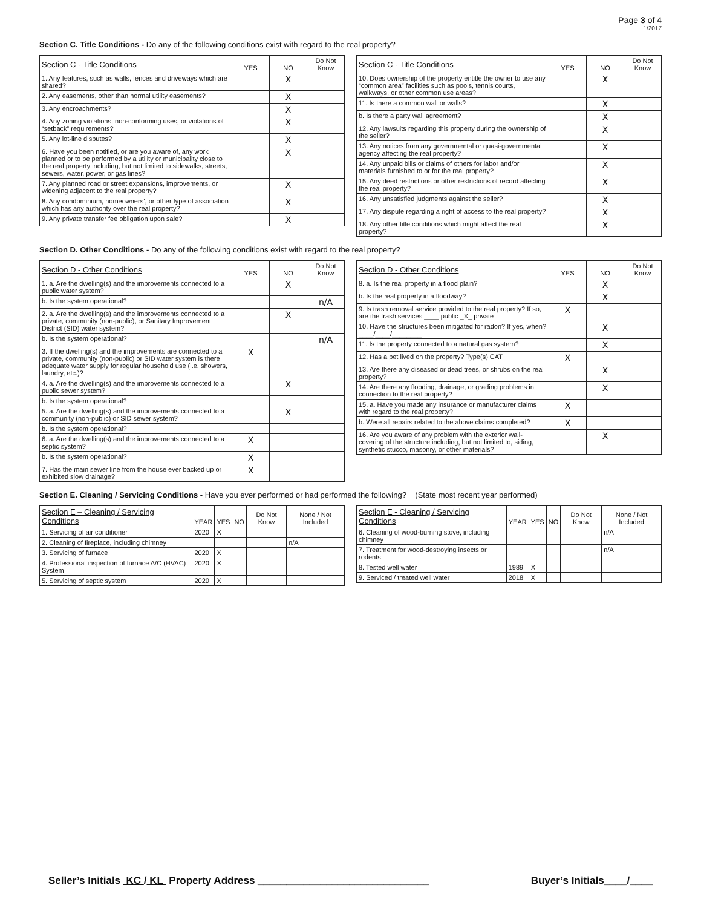Page 3 of 4
1/2017
Section C. Title Conditions - Do any of the following conditions exist with regard to the real property?
| Section C - Title Conditions | YES | NO | Do Not Know |
| --- | --- | --- | --- |
| 1. Any features, such as walls, fences and driveways which are shared? | | X | |
| 2. Any easements, other than normal utility easements? | | X | |
| 3. Any encroachments? | | X | |
| 4. Any zoning violations, non-conforming uses, or violations of “setback” requirements? | | X | |
| 5. Any lot-line disputes? | | X | |
| 6. Have you been notified, or are you aware of, any work planned or to be performed by a utility or municipality close to the real property including, but not limited to sidewalks, streets, sewers, water, power, or gas lines? | | X | |
| 7. Any planned road or street expansions, improvements, or widening adjacent to the real property? | | X | |
| 8. Any condominium, homeowners’, or other type of association which has any authority over the real property? | | X | |
| 9. Any private transfer fee obligation upon sale? | | X | |
| Section C - Title Conditions | YES | NO | Do Not Know |
| --- | --- | --- | --- |
| 10. Does ownership of the property entitle the owner to use any “common area” facilities such as pools, tennis courts, walkways, or other common use areas? | | X | |
| 11. Is there a common wall or walls? | | X | |
| b. Is there a party wall agreement? | | X | |
| 12. Any lawsuits regarding this property during the ownership of the seller? | | X | |
| 13. Any notices from any governmental or quasi-governmental agency affecting the real property? | | X | |
| 14. Any unpaid bills or claims of others for labor and/or materials furnished to or for the real property? | | X | |
| 15. Any deed restrictions or other restrictions of record affecting the real property? | | X | |
| 16. Any unsatisfied judgments against the seller? | | X | |
| 17. Any dispute regarding a right of access to the real property? | | X | |
| 18. Any other title conditions which might affect the real property? | | X | |
Section D. Other Conditions - Do any of the following conditions exist with regard to the real property?
| Section D - Other Conditions | YES | NO | Do Not Know |
| --- | --- | --- | --- |
| 1. a. Are the dwelling(s) and the improvements connected to a public water system? | | X | |
| b. Is the system operational? | | | n/A |
| 2. a. Are the dwelling(s) and the improvements connected to a private, community (non-public), or Sanitary Improvement District (SID) water system? | | X | |
| b. Is the system operational? | | | n/A |
| 3. If the dwelling(s) and the improvements are connected to a private, community (non-public) or SID water system is there adequate water supply for regular household use (i.e. showers, laundry, etc.)? | X | | |
| 4. a. Are the dwelling(s) and the improvements connected to a public sewer system? | | X | |
| b. Is the system operational? | | | |
| 5. a. Are the dwelling(s) and the improvements connected to a community (non-public) or SID sewer system? | | X | |
| b. Is the system operational? | | | |
| 6. a. Are the dwelling(s) and the improvements connected to a septic system? | X | | |
| b. Is the system operational? | X | | |
| 7. Has the main sewer line from the house ever backed up or exhibited slow drainage? | X | | |
| Section D - Other Conditions | YES | NO | Do Not Know |
| --- | --- | --- | --- |
| 8. a. Is the real property in a flood plain? | | X | |
| b. Is the real property in a floodway? | | X | |
| 9. Is trash removal service provided to the real property? If so, are the trash services ____ public _X_ private | X | | |
| 10. Have the structures been mitigated for radon? If yes, when? ____/____/________ | | X | |
| 11. Is the property connected to a natural gas system? | | X | |
| 12. Has a pet lived on the property? Type(s) CAT | X | | |
| 13. Are there any diseased or dead trees, or shrubs on the real property? | | X | |
| 14. Are there any flooding, drainage, or grading problems in connection to the real property? | | X | |
| 15. a. Have you made any insurance or manufacturer claims with regard to the real property? | X | | |
| b. Were all repairs related to the above claims completed? | X | | |
| 16. Are you aware of any problem with the exterior wall-covering of the structure including, but not limited to, siding, synthetic stucco, masonry, or other materials? | | X | |
Section E. Cleaning / Servicing Conditions - Have you ever performed or had performed the following? (State most recent year performed)
| Section E – Cleaning / Servicing Conditions | YEAR | YES | NO | Do Not Know | None / Not Included |
| --- | --- | --- | --- | --- | --- |
| 1. Servicing of air conditioner | 2020 | X | | | |
| 2. Cleaning of fireplace, including chimney | | | | | n/A |
| 3. Servicing of furnace | 2020 | X | | | |
| 4. Professional inspection of furnace A/C (HVAC) System | 2020 | X | | | |
| 5. Servicing of septic system | 2020 | X | | | |
| Section E - Cleaning / Servicing Conditions | YEAR | YES | NO | Do Not Know | None / Not Included |
| --- | --- | --- | --- | --- | --- |
| 6. Cleaning of wood-burning stove, including chimney | | | | | n/A |
| 7. Treatment for wood-destroying insects or rodents | | | | | n/A |
| 8. Tested well water | 1989 | X | | | |
| 9. Serviced / treated well water | 2018 | X | | | |
Seller’s Initials KC / KL Property Address ______________________________ Buyer’s Initials____/____